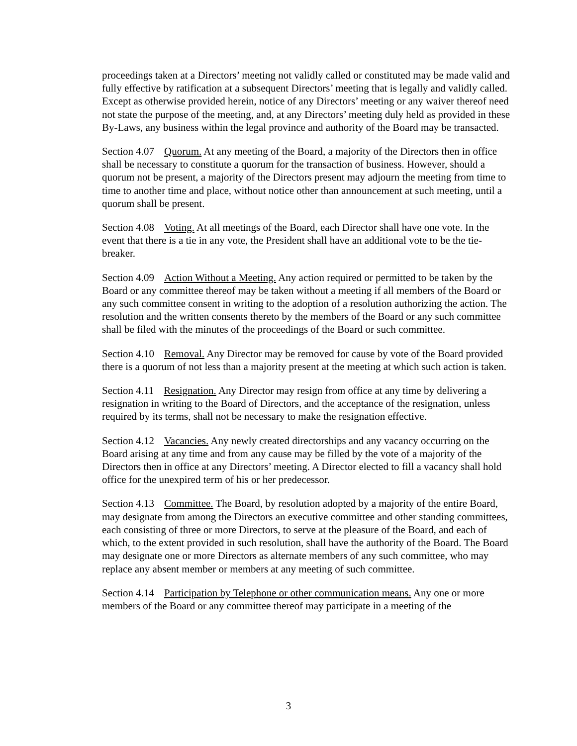proceedings taken at a Directors’ meeting not validly called or constituted may be made valid and fully effective by ratification at a subsequent Directors’ meeting that is legally and validly called. Except as otherwise provided herein, notice of any Directors’ meeting or any waiver thereof need not state the purpose of the meeting, and, at any Directors’ meeting duly held as provided in these By-Laws, any business within the legal province and authority of the Board may be transacted.
Section 4.07 Quorum. At any meeting of the Board, a majority of the Directors then in office shall be necessary to constitute a quorum for the transaction of business. However, should a quorum not be present, a majority of the Directors present may adjourn the meeting from time to time to another time and place, without notice other than announcement at such meeting, until a quorum shall be present.
Section 4.08 Voting. At all meetings of the Board, each Director shall have one vote. In the event that there is a tie in any vote, the President shall have an additional vote to be the tie-breaker.
Section 4.09 Action Without a Meeting. Any action required or permitted to be taken by the Board or any committee thereof may be taken without a meeting if all members of the Board or any such committee consent in writing to the adoption of a resolution authorizing the action. The resolution and the written consents thereto by the members of the Board or any such committee shall be filed with the minutes of the proceedings of the Board or such committee.
Section 4.10 Removal. Any Director may be removed for cause by vote of the Board provided there is a quorum of not less than a majority present at the meeting at which such action is taken.
Section 4.11 Resignation. Any Director may resign from office at any time by delivering a resignation in writing to the Board of Directors, and the acceptance of the resignation, unless required by its terms, shall not be necessary to make the resignation effective.
Section 4.12 Vacancies. Any newly created directorships and any vacancy occurring on the Board arising at any time and from any cause may be filled by the vote of a majority of the Directors then in office at any Directors’ meeting. A Director elected to fill a vacancy shall hold office for the unexpired term of his or her predecessor.
Section 4.13 Committee. The Board, by resolution adopted by a majority of the entire Board, may designate from among the Directors an executive committee and other standing committees, each consisting of three or more Directors, to serve at the pleasure of the Board, and each of which, to the extent provided in such resolution, shall have the authority of the Board. The Board may designate one or more Directors as alternate members of any such committee, who may replace any absent member or members at any meeting of such committee.
Section 4.14 Participation by Telephone or other communication means. Any one or more members of the Board or any committee thereof may participate in a meeting of the
3